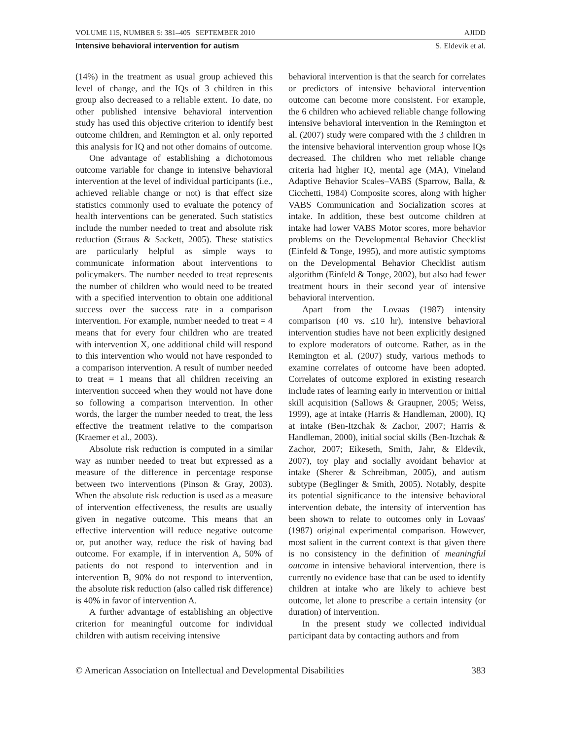VOLUME 115, NUMBER 5: 381–405 | SEPTEMBER 2010 AJIDD
Intensive behavioral intervention for autism S. Eldevik et al.
(14%) in the treatment as usual group achieved this level of change, and the IQs of 3 children in this group also decreased to a reliable extent. To date, no other published intensive behavioral intervention study has used this objective criterion to identify best outcome children, and Remington et al. only reported this analysis for IQ and not other domains of outcome.
One advantage of establishing a dichotomous outcome variable for change in intensive behavioral intervention at the level of individual participants (i.e., achieved reliable change or not) is that effect size statistics commonly used to evaluate the potency of health interventions can be generated. Such statistics include the number needed to treat and absolute risk reduction (Straus & Sackett, 2005). These statistics are particularly helpful as simple ways to communicate information about interventions to policymakers. The number needed to treat represents the number of children who would need to be treated with a specified intervention to obtain one additional success over the success rate in a comparison intervention. For example, number needed to treat = 4 means that for every four children who are treated with intervention X, one additional child will respond to this intervention who would not have responded to a comparison intervention. A result of number needed to treat = 1 means that all children receiving an intervention succeed when they would not have done so following a comparison intervention. In other words, the larger the number needed to treat, the less effective the treatment relative to the comparison (Kraemer et al., 2003).
Absolute risk reduction is computed in a similar way as number needed to treat but expressed as a measure of the difference in percentage response between two interventions (Pinson & Gray, 2003). When the absolute risk reduction is used as a measure of intervention effectiveness, the results are usually given in negative outcome. This means that an effective intervention will reduce negative outcome or, put another way, reduce the risk of having bad outcome. For example, if in intervention A, 50% of patients do not respond to intervention and in intervention B, 90% do not respond to intervention, the absolute risk reduction (also called risk difference) is 40% in favor of intervention A.
A further advantage of establishing an objective criterion for meaningful outcome for individual children with autism receiving intensive
behavioral intervention is that the search for correlates or predictors of intensive behavioral intervention outcome can become more consistent. For example, the 6 children who achieved reliable change following intensive behavioral intervention in the Remington et al. (2007) study were compared with the 3 children in the intensive behavioral intervention group whose IQs decreased. The children who met reliable change criteria had higher IQ, mental age (MA), Vineland Adaptive Behavior Scales–VABS (Sparrow, Balla, & Cicchetti, 1984) Composite scores, along with higher VABS Communication and Socialization scores at intake. In addition, these best outcome children at intake had lower VABS Motor scores, more behavior problems on the Developmental Behavior Checklist (Einfeld & Tonge, 1995), and more autistic symptoms on the Developmental Behavior Checklist autism algorithm (Einfeld & Tonge, 2002), but also had fewer treatment hours in their second year of intensive behavioral intervention.
Apart from the Lovaas (1987) intensity comparison (40 vs. ≤10 hr), intensive behavioral intervention studies have not been explicitly designed to explore moderators of outcome. Rather, as in the Remington et al. (2007) study, various methods to examine correlates of outcome have been adopted. Correlates of outcome explored in existing research include rates of learning early in intervention or initial skill acquisition (Sallows & Graupner, 2005; Weiss, 1999), age at intake (Harris & Handleman, 2000), IQ at intake (Ben-Itzchak & Zachor, 2007; Harris & Handleman, 2000), initial social skills (Ben-Itzchak & Zachor, 2007; Eikeseth, Smith, Jahr, & Eldevik, 2007), toy play and socially avoidant behavior at intake (Sherer & Schreibman, 2005), and autism subtype (Beglinger & Smith, 2005). Notably, despite its potential significance to the intensive behavioral intervention debate, the intensity of intervention has been shown to relate to outcomes only in Lovaas' (1987) original experimental comparison. However, most salient in the current context is that given there is no consistency in the definition of meaningful outcome in intensive behavioral intervention, there is currently no evidence base that can be used to identify children at intake who are likely to achieve best outcome, let alone to prescribe a certain intensity (or duration) of intervention.
In the present study we collected individual participant data by contacting authors and from
© American Association on Intellectual and Developmental Disabilities 383